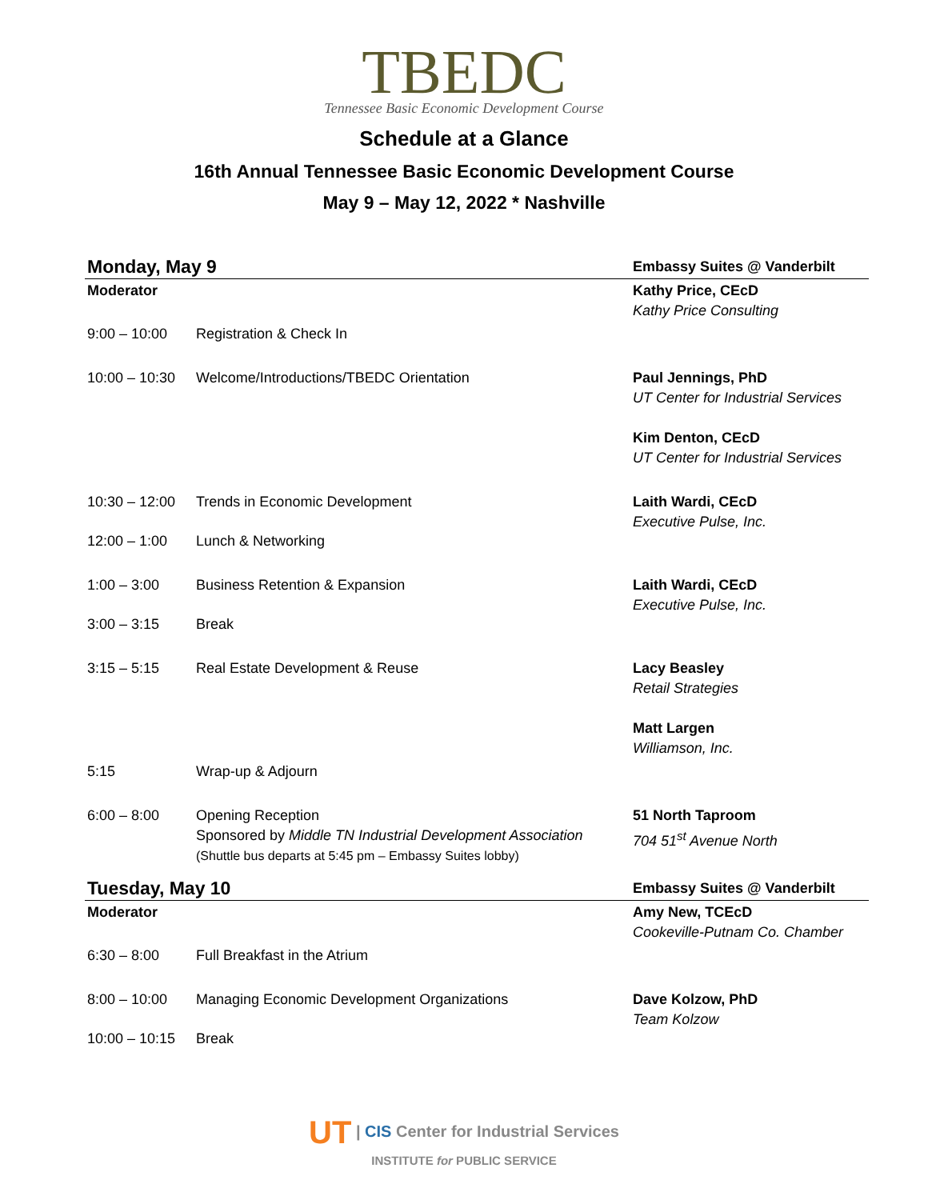TBEDC
Tennessee Basic Economic Development Course
Schedule at a Glance
16th Annual Tennessee Basic Economic Development Course
May 9 – May 12, 2022 * Nashville
| Monday, May 9 | | Embassy Suites @ Vanderbilt |
| Moderator | | Kathy Price, CEcD Kathy Price Consulting |
| 9:00 – 10:00 | Registration & Check In | |
| 10:00 – 10:30 | Welcome/Introductions/TBEDC Orientation | Paul Jennings, PhD UT Center for Industrial Services Kim Denton, CEcD UT Center for Industrial Services |
| 10:30 – 12:00 | Trends in Economic Development | Laith Wardi, CEcD Executive Pulse, Inc. |
| 12:00 – 1:00 | Lunch & Networking | |
| 1:00 – 3:00 | Business Retention & Expansion | Laith Wardi, CEcD Executive Pulse, Inc. |
| 3:00 – 3:15 | Break | |
| 3:15 – 5:15 | Real Estate Development & Reuse | Lacy Beasley Retail Strategies Matt Largen Williamson, Inc. |
| 5:15 | Wrap-up & Adjourn | |
| 6:00 – 8:00 | Opening Reception Sponsored by Middle TN Industrial Development Association (Shuttle bus departs at 5:45 pm – Embassy Suites lobby) | 51 North Taproom 704 51<sup>st</sup> Avenue North |
| Tuesday, May 10 | | Embassy Suites @ Vanderbilt |
| Moderator | | Amy New, TCEcD Cookeville-Putnam Co. Chamber |
| 6:30 – 8:00 | Full Breakfast in the Atrium | |
| 8:00 – 10:00 | Managing Economic Development Organizations | Dave Kolzow, PhD Team Kolzow |
| 10:00 – 10:15 | Break | |
UT | CIS Center for Industrial Services
INSTITUTE for PUBLIC SERVICE